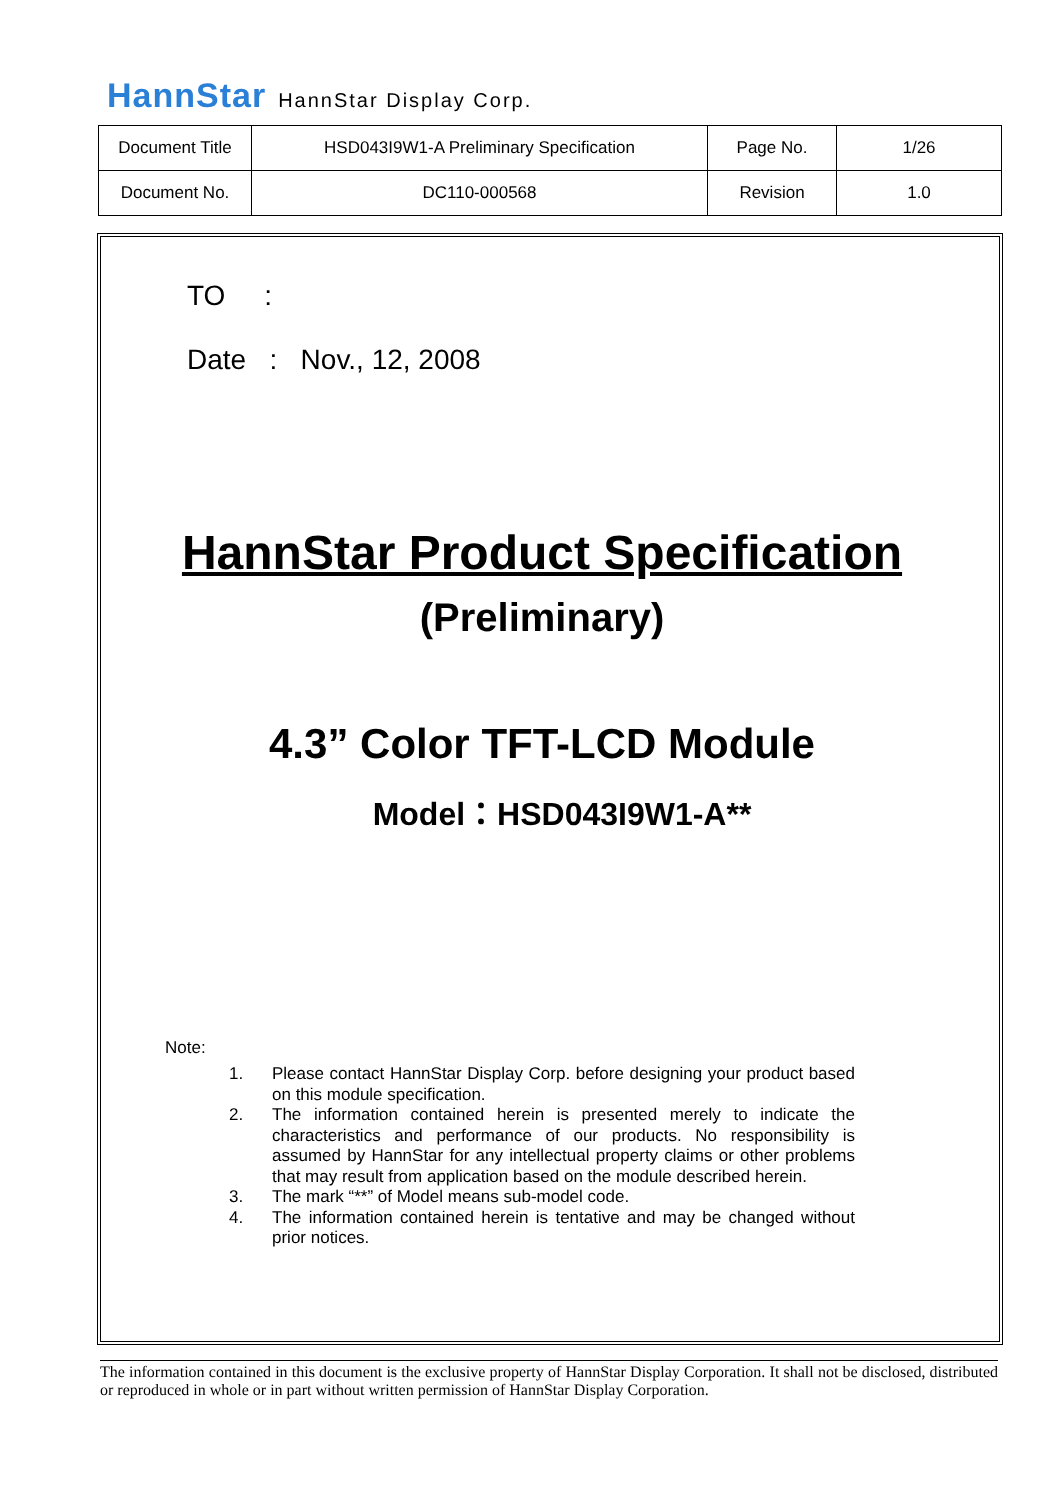HannStar HannStar Display Corp.
| Document Title | HSD043I9W1-A Preliminary Specification | Page No. | 1/26 |
| Document No. | DC110-000568 | Revision | 1.0 |
TO :
Date : Nov., 12, 2008
HannStar Product Specification
(Preliminary)
4.3” Color TFT-LCD Module
Model：HSD043I9W1-A**
Note:
1. Please contact HannStar Display Corp. before designing your product based on this module specification.
2. The information contained herein is presented merely to indicate the characteristics and performance of our products. No responsibility is assumed by HannStar for any intellectual property claims or other problems that may result from application based on the module described herein.
3. The mark “**” of Model means sub-model code.
4. The information contained herein is tentative and may be changed without prior notices.
The information contained in this document is the exclusive property of HannStar Display Corporation. It shall not be disclosed, distributed or reproduced in whole or in part without written permission of HannStar Display Corporation.